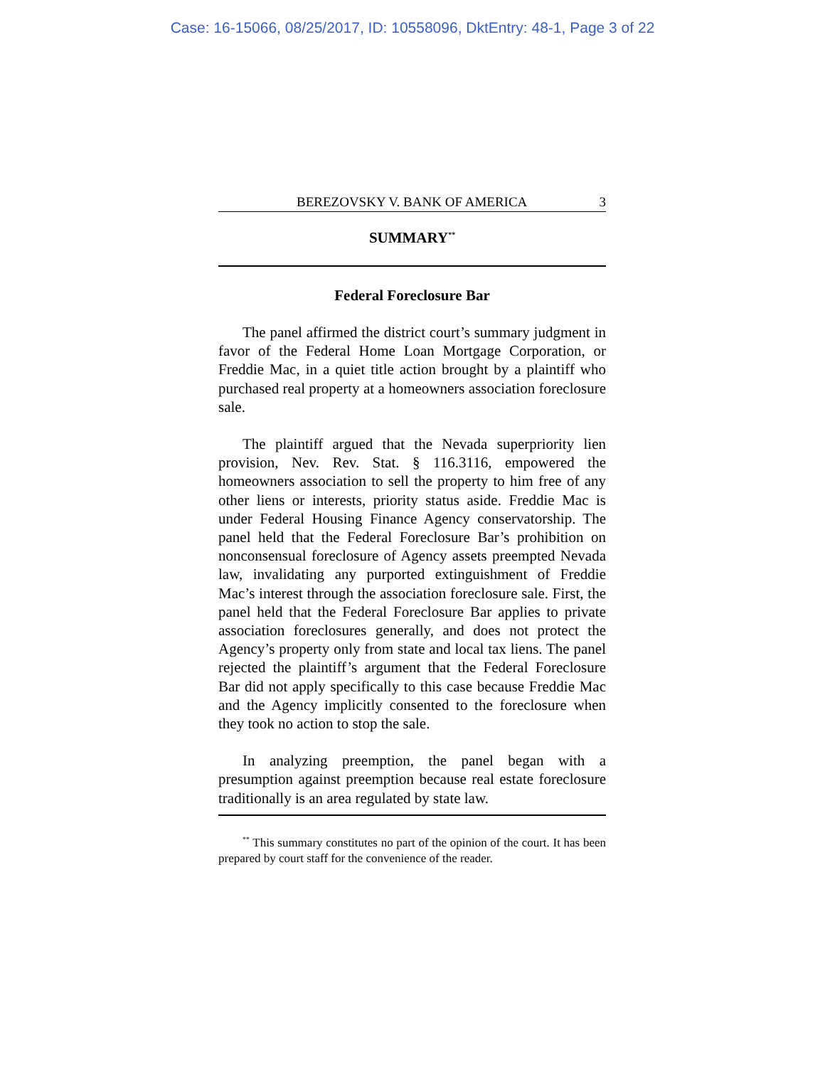Case: 16-15066, 08/25/2017, ID: 10558096, DktEntry: 48-1, Page 3 of 22
BEREZOVSKY V. BANK OF AMERICA 3
SUMMARY<sup>**</sup>
Federal Foreclosure Bar
The panel affirmed the district court’s summary judgment in favor of the Federal Home Loan Mortgage Corporation, or Freddie Mac, in a quiet title action brought by a plaintiff who purchased real property at a homeowners association foreclosure sale.
The plaintiff argued that the Nevada superpriority lien provision, Nev. Rev. Stat. § 116.3116, empowered the homeowners association to sell the property to him free of any other liens or interests, priority status aside. Freddie Mac is under Federal Housing Finance Agency conservatorship. The panel held that the Federal Foreclosure Bar’s prohibition on nonconsensual foreclosure of Agency assets preempted Nevada law, invalidating any purported extinguishment of Freddie Mac’s interest through the association foreclosure sale. First, the panel held that the Federal Foreclosure Bar applies to private association foreclosures generally, and does not protect the Agency’s property only from state and local tax liens. The panel rejected the plaintiff’s argument that the Federal Foreclosure Bar did not apply specifically to this case because Freddie Mac and the Agency implicitly consented to the foreclosure when they took no action to stop the sale.
In analyzing preemption, the panel began with a presumption against preemption because real estate foreclosure traditionally is an area regulated by state law.
<sup>**</sup> This summary constitutes no part of the opinion of the court. It has been prepared by court staff for the convenience of the reader.